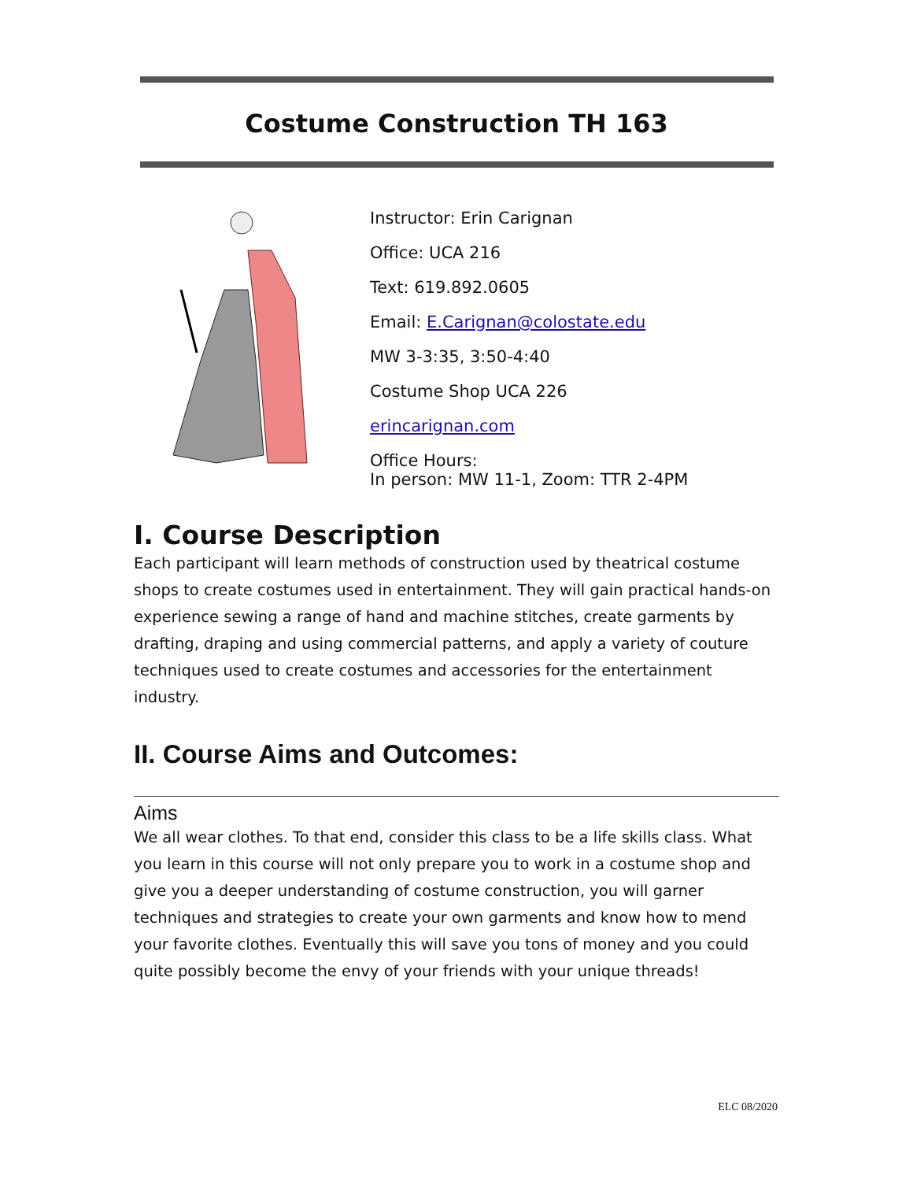Costume Construction TH 163
Instructor: Erin Carignan
Office: UCA 216
Text: 619.892.0605
Email: E.Carignan@colostate.edu
MW 3-3:35, 3:50-4:40
Costume Shop UCA 226
erincarignan.com
Office Hours:
In person: MW 11-1, Zoom: TTR 2-4PM
I. Course Description
Each participant will learn methods of construction used by theatrical costume shops to create costumes used in entertainment. They will gain practical hands-on experience sewing a range of hand and machine stitches, create garments by drafting, draping and using commercial patterns, and apply a variety of couture techniques used to create costumes and accessories for the entertainment industry.
II. Course Aims and Outcomes:
Aims
We all wear clothes. To that end, consider this class to be a life skills class. What you learn in this course will not only prepare you to work in a costume shop and give you a deeper understanding of costume construction, you will garner techniques and strategies to create your own garments and know how to mend your favorite clothes. Eventually this will save you tons of money and you could quite possibly become the envy of your friends with your unique threads!
ELC 08/2020